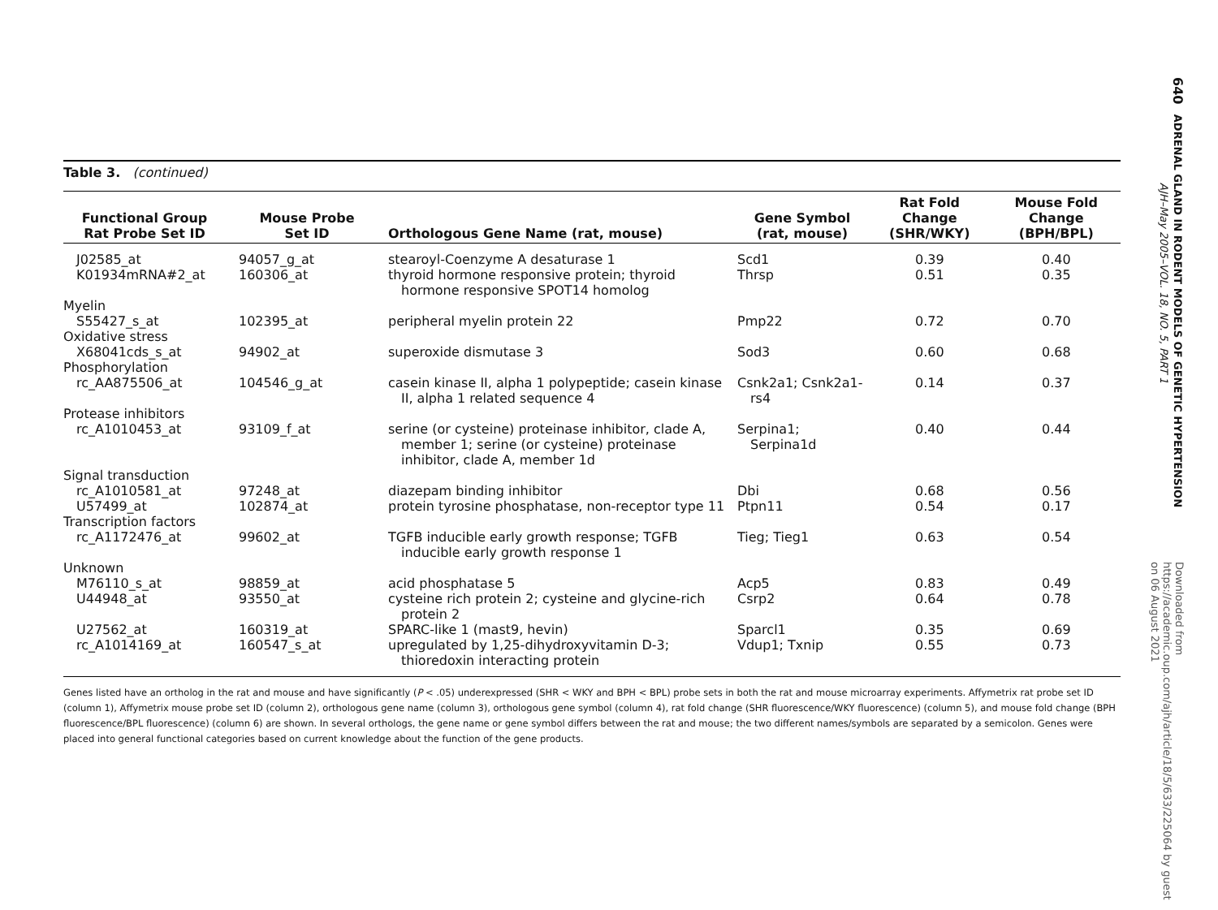Table 3. (continued)
| Functional Group Rat Probe Set ID | Mouse Probe Set ID | Orthologous Gene Name (rat, mouse) | Gene Symbol (rat, mouse) | Rat Fold Change (SHR/WKY) | Mouse Fold Change (BPH/BPL) |
| --- | --- | --- | --- | --- | --- |
| J02585_at | 94057_g_at | stearoyl-Coenzyme A desaturase 1 | Scd1 | 0.39 | 0.40 |
| K01934mRNA#2_at | 160306_at | thyroid hormone responsive protein; thyroid hormone responsive SPOT14 homolog | Thrsp | 0.51 | 0.35 |
| Myelin | | | | | |
| S55427_s_at | 102395_at | peripheral myelin protein 22 | Pmp22 | 0.72 | 0.70 |
| Oxidative stress | | | | | |
| X68041cds_s_at | 94902_at | superoxide dismutase 3 | Sod3 | 0.60 | 0.68 |
| Phosphorylation | | | | | |
| rc_AA875506_at | 104546_g_at | casein kinase II, alpha 1 polypeptide; casein kinase II, alpha 1 related sequence 4 | Csnk2a1; Csnk2a1-rs4 | 0.14 | 0.37 |
| Protease inhibitors | | | | | |
| rc_A1010453_at | 93109_f_at | serine (or cysteine) proteinase inhibitor, clade A, member 1; serine (or cysteine) proteinase inhibitor, clade A, member 1d | Serpina1; Serpina1d | 0.40 | 0.44 |
| Signal transduction | | | | | |
| rc_A1010581_at | 97248_at | diazepam binding inhibitor | Dbi | 0.68 | 0.56 |
| U57499_at | 102874_at | protein tyrosine phosphatase, non-receptor type 11 | Ptpn11 | 0.54 | 0.17 |
| Transcription factors | | | | | |
| rc_A1172476_at | 99602_at | TGFB inducible early growth response; TGFB inducible early growth response 1 | Tieg; Tieg1 | 0.63 | 0.54 |
| Unknown | | | | | |
| M76110_s_at | 98859_at | acid phosphatase 5 | Acp5 | 0.83 | 0.49 |
| U44948_at | 93550_at | cysteine rich protein 2; cysteine and glycine-rich protein 2 | Csrp2 | 0.64 | 0.78 |
| U27562_at | 160319_at | SPARC-like 1 (mast9, hevin) | Sparcl1 | 0.35 | 0.69 |
| rc_A1014169_at | 160547_s_at | upregulated by 1,25-dihydroxyvitamin D-3; thioredoxin interacting protein | Vdup1; Txnip | 0.55 | 0.73 |
Genes listed have an ortholog in the rat and mouse and have significantly (P < .05) underexpressed (SHR < WKY and BPH < BPL) probe sets in both the rat and mouse microarray experiments. Affymetrix rat probe set ID (column 1), Affymetrix mouse probe set ID (column 2), orthologous gene name (column 3), orthologous gene symbol (column 4), rat fold change (SHR fluorescence/WKY fluorescence) (column 5), and mouse fold change (BPH fluorescence/BPL fluorescence) (column 6) are shown. In several orthologs, the gene name or gene symbol differs between the rat and mouse; the two different names/symbols are separated by a semicolon. Genes were placed into general functional categories based on current knowledge about the function of the gene products.
640 ADRENAL GLAND IN RODENT MODELS OF GENETIC HYPERTENSION AJH–May 2005–VOL. 18, NO. 5, PART 1
Downloaded from https://academic.oup.com/ajh/article/18/5/633/225064 by guest on 06 August 2021